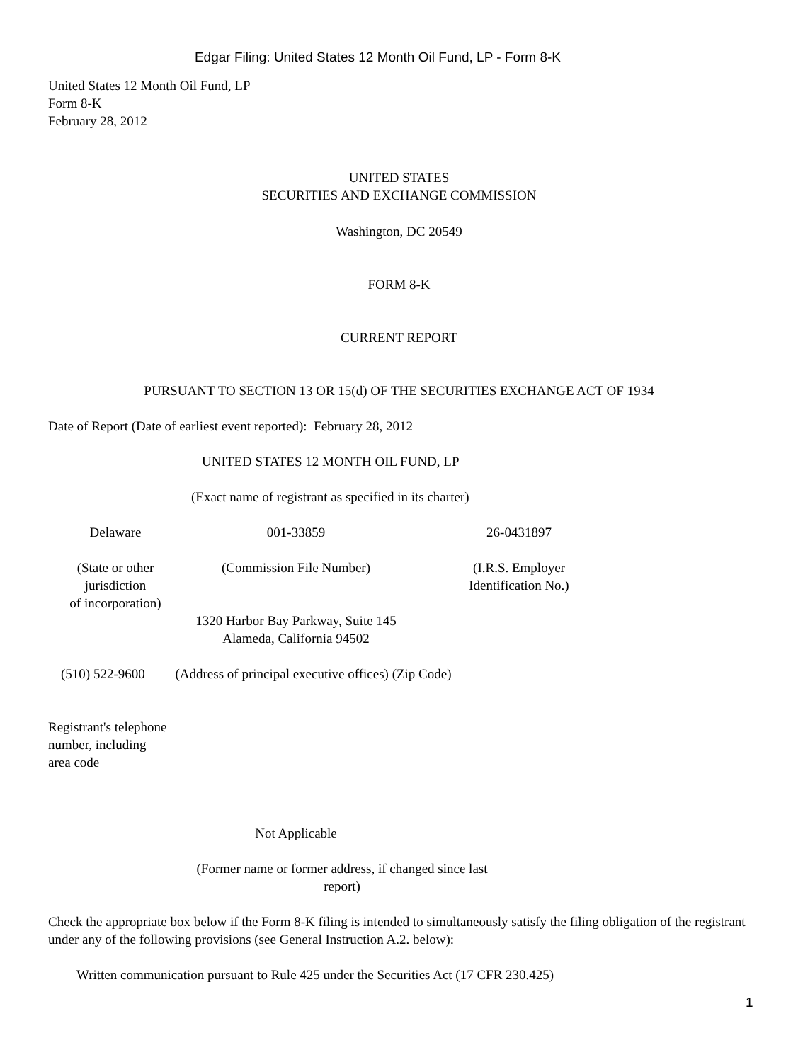Edgar Filing: United States 12 Month Oil Fund, LP - Form 8-K
United States 12 Month Oil Fund, LP
Form 8-K
February 28, 2012
UNITED STATES
SECURITIES AND EXCHANGE COMMISSION
Washington, DC 20549
FORM 8-K
CURRENT REPORT
PURSUANT TO SECTION 13 OR 15(d) OF THE SECURITIES EXCHANGE ACT OF 1934
Date of Report (Date of earliest event reported): February 28, 2012
UNITED STATES 12 MONTH OIL FUND, LP
(Exact name of registrant as specified in its charter)
| Delaware | 001-33859 | 26-0431897 |
| (State or other jurisdiction of incorporation) | (Commission File Number) | (I.R.S. Employer Identification No.) |
1320 Harbor Bay Parkway, Suite 145
Alameda, California 94502
(510) 522-9600 (Address of principal executive offices) (Zip Code)
Registrant's telephone
number, including
area code
Not Applicable
(Former name or former address, if changed since last report)
Check the appropriate box below if the Form 8-K filing is intended to simultaneously satisfy the filing obligation of the registrant under any of the following provisions (see General Instruction A.2. below):
Written communication pursuant to Rule 425 under the Securities Act (17 CFR 230.425)
1